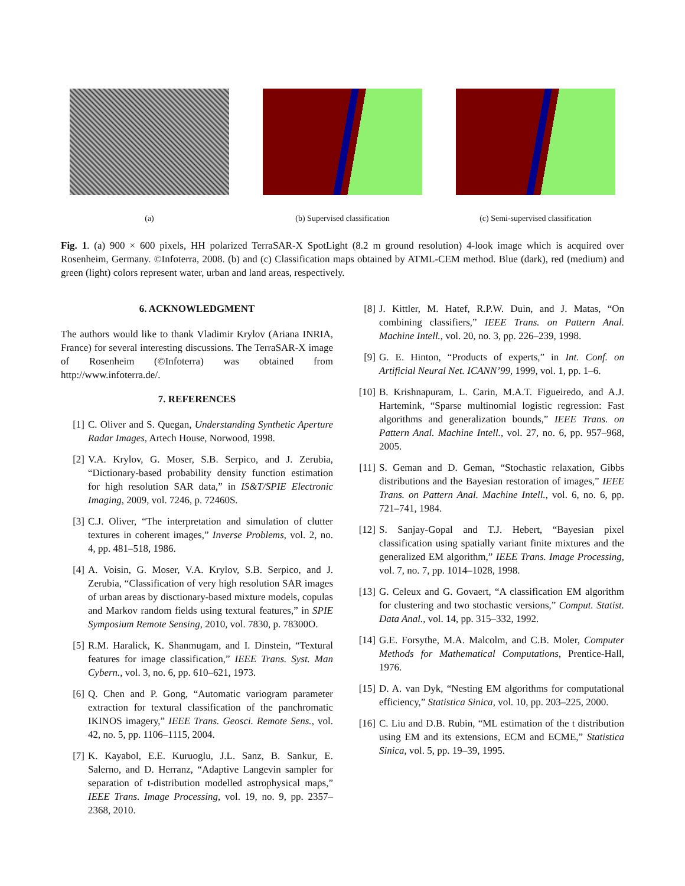(a) (b) Supervised classification (c) Semi-supervised classification
Fig. 1. (a) 900 × 600 pixels, HH polarized TerraSAR-X SpotLight (8.2 m ground resolution) 4-look image which is acquired over Rosenheim, Germany. ©Infoterra, 2008. (b) and (c) Classification maps obtained by ATML-CEM method. Blue (dark), red (medium) and green (light) colors represent water, urban and land areas, respectively.
6. ACKNOWLEDGMENT
The authors would like to thank Vladimir Krylov (Ariana INRIA, France) for several interesting discussions. The TerraSAR-X image of Rosenheim (©Infoterra) was obtained from http://www.infoterra.de/.
7. REFERENCES
[1] C. Oliver and S. Quegan, Understanding Synthetic Aperture Radar Images, Artech House, Norwood, 1998.
[2] V.A. Krylov, G. Moser, S.B. Serpico, and J. Zerubia, “Dictionary-based probability density function estimation for high resolution SAR data,” in IS&T/SPIE Electronic Imaging, 2009, vol. 7246, p. 72460S.
[3] C.J. Oliver, “The interpretation and simulation of clutter textures in coherent images,” Inverse Problems, vol. 2, no. 4, pp. 481–518, 1986.
[4] A. Voisin, G. Moser, V.A. Krylov, S.B. Serpico, and J. Zerubia, “Classification of very high resolution SAR images of urban areas by disctionary-based mixture models, copulas and Markov random fields using textural features,” in SPIE Symposium Remote Sensing, 2010, vol. 7830, p. 78300O.
[5] R.M. Haralick, K. Shanmugam, and I. Dinstein, “Textural features for image classification,” IEEE Trans. Syst. Man Cybern., vol. 3, no. 6, pp. 610–621, 1973.
[6] Q. Chen and P. Gong, “Automatic variogram parameter extraction for textural classification of the panchromatic IKINOS imagery,” IEEE Trans. Geosci. Remote Sens., vol. 42, no. 5, pp. 1106–1115, 2004.
[7] K. Kayabol, E.E. Kuruoglu, J.L. Sanz, B. Sankur, E. Salerno, and D. Herranz, “Adaptive Langevin sampler for separation of t-distribution modelled astrophysical maps,” IEEE Trans. Image Processing, vol. 19, no. 9, pp. 2357–2368, 2010.
[8] J. Kittler, M. Hatef, R.P.W. Duin, and J. Matas, “On combining classifiers,” IEEE Trans. on Pattern Anal. Machine Intell., vol. 20, no. 3, pp. 226–239, 1998.
[9] G. E. Hinton, “Products of experts,” in Int. Conf. on Artificial Neural Net. ICANN’99, 1999, vol. 1, pp. 1–6.
[10] B. Krishnapuram, L. Carin, M.A.T. Figueiredo, and A.J. Hartemink, “Sparse multinomial logistic regression: Fast algorithms and generalization bounds,” IEEE Trans. on Pattern Anal. Machine Intell., vol. 27, no. 6, pp. 957–968, 2005.
[11] S. Geman and D. Geman, “Stochastic relaxation, Gibbs distributions and the Bayesian restoration of images,” IEEE Trans. on Pattern Anal. Machine Intell., vol. 6, no. 6, pp. 721–741, 1984.
[12] S. Sanjay-Gopal and T.J. Hebert, “Bayesian pixel classification using spatially variant finite mixtures and the generalized EM algorithm,” IEEE Trans. Image Processing, vol. 7, no. 7, pp. 1014–1028, 1998.
[13] G. Celeux and G. Govaert, “A classification EM algorithm for clustering and two stochastic versions,” Comput. Statist. Data Anal., vol. 14, pp. 315–332, 1992.
[14] G.E. Forsythe, M.A. Malcolm, and C.B. Moler, Computer Methods for Mathematical Computations, Prentice-Hall, 1976.
[15] D. A. van Dyk, “Nesting EM algorithms for computational efficiency,” Statistica Sinica, vol. 10, pp. 203–225, 2000.
[16] C. Liu and D.B. Rubin, “ML estimation of the t distribution using EM and its extensions, ECM and ECME,” Statistica Sinica, vol. 5, pp. 19–39, 1995.